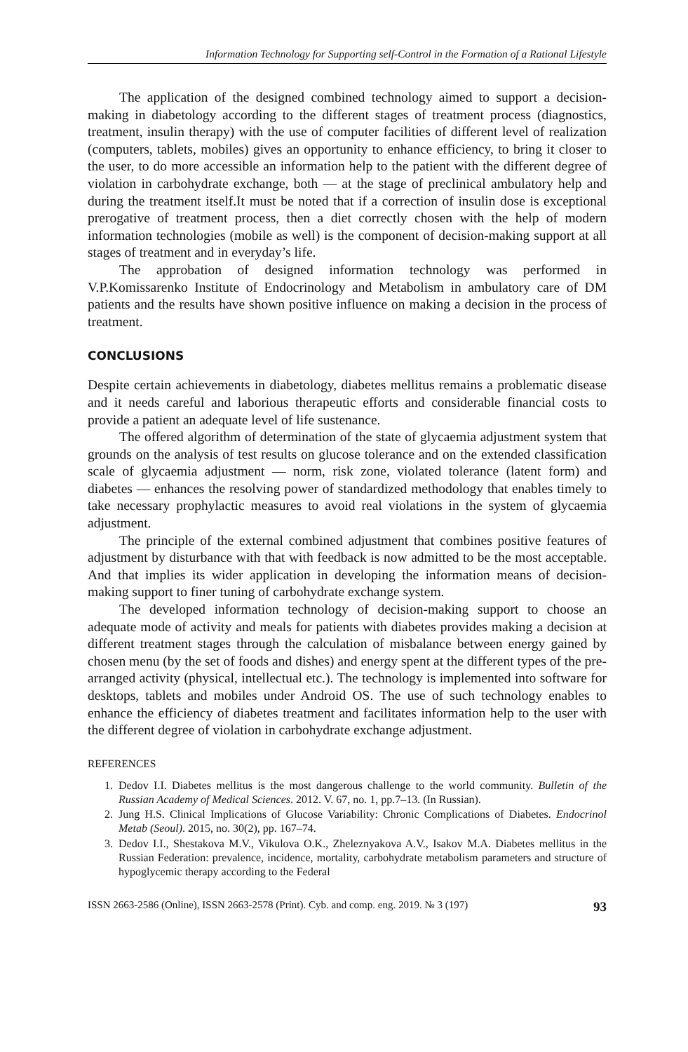Information Technology for Supporting self-Control in the Formation of a Rational Lifestyle
The application of the designed combined technology aimed to support a decision-making in diabetology according to the different stages of treatment process (diagnostics, treatment, insulin therapy) with the use of computer facilities of different level of realization (computers, tablets, mobiles) gives an opportunity to enhance efficiency, to bring it closer to the user, to do more accessible an information help to the patient with the different degree of violation in carbohydrate exchange, both — at the stage of preclinical ambulatory help and during the treatment itself.It must be noted that if a correction of insulin dose is exceptional prerogative of treatment process, then a diet correctly chosen with the help of modern information technologies (mobile as well) is the component of decision-making support at all stages of treatment and in everyday’s life.
The approbation of designed information technology was performed in V.P.Komissarenko Institute of Endocrinology and Metabolism in ambulatory care of DM patients and the results have shown positive influence on making a decision in the process of treatment.
CONCLUSIONS
Despite certain achievements in diabetology, diabetes mellitus remains a problematic disease and it needs careful and laborious therapeutic efforts and considerable financial costs to provide a patient an adequate level of life sustenance.
The offered algorithm of determination of the state of glycaemia adjustment system that grounds on the analysis of test results on glucose tolerance and on the extended classification scale of glycaemia adjustment — norm, risk zone, violated tolerance (latent form) and diabetes — enhances the resolving power of standardized methodology that enables timely to take necessary prophylactic measures to avoid real violations in the system of glycaemia adjustment.
The principle of the external combined adjustment that combines positive features of adjustment by disturbance with that with feedback is now admitted to be the most acceptable. And that implies its wider application in developing the information means of decision-making support to finer tuning of carbohydrate exchange system.
The developed information technology of decision-making support to choose an adequate mode of activity and meals for patients with diabetes provides making a decision at different treatment stages through the calculation of misbalance between energy gained by chosen menu (by the set of foods and dishes) and energy spent at the different types of the pre-arranged activity (physical, intellectual etc.). The technology is implemented into software for desktops, tablets and mobiles under Android OS. The use of such technology enables to enhance the efficiency of diabetes treatment and facilitates information help to the user with the different degree of violation in carbohydrate exchange adjustment.
REFERENCES
1. Dedov I.I. Diabetes mellitus is the most dangerous challenge to the world community. Bulletin of the Russian Academy of Medical Sciences. 2012. V. 67, no. 1, pp.7–13. (In Russian).
2. Jung H.S. Clinical Implications of Glucose Variability: Chronic Complications of Diabetes. Endocrinol Metab (Seoul). 2015, no. 30(2), pp. 167–74.
3. Dedov I.I., Shestakova M.V., Vikulova O.K., Zheleznyakova A.V., Isakov M.A. Diabetes mellitus in the Russian Federation: prevalence, incidence, mortality, carbohydrate metabolism parameters and structure of hypoglycemic therapy according to the Federal
ISSN 2663-2586 (Online), ISSN 2663-2578 (Print). Cyb. and comp. eng. 2019. № 3 (197) 93